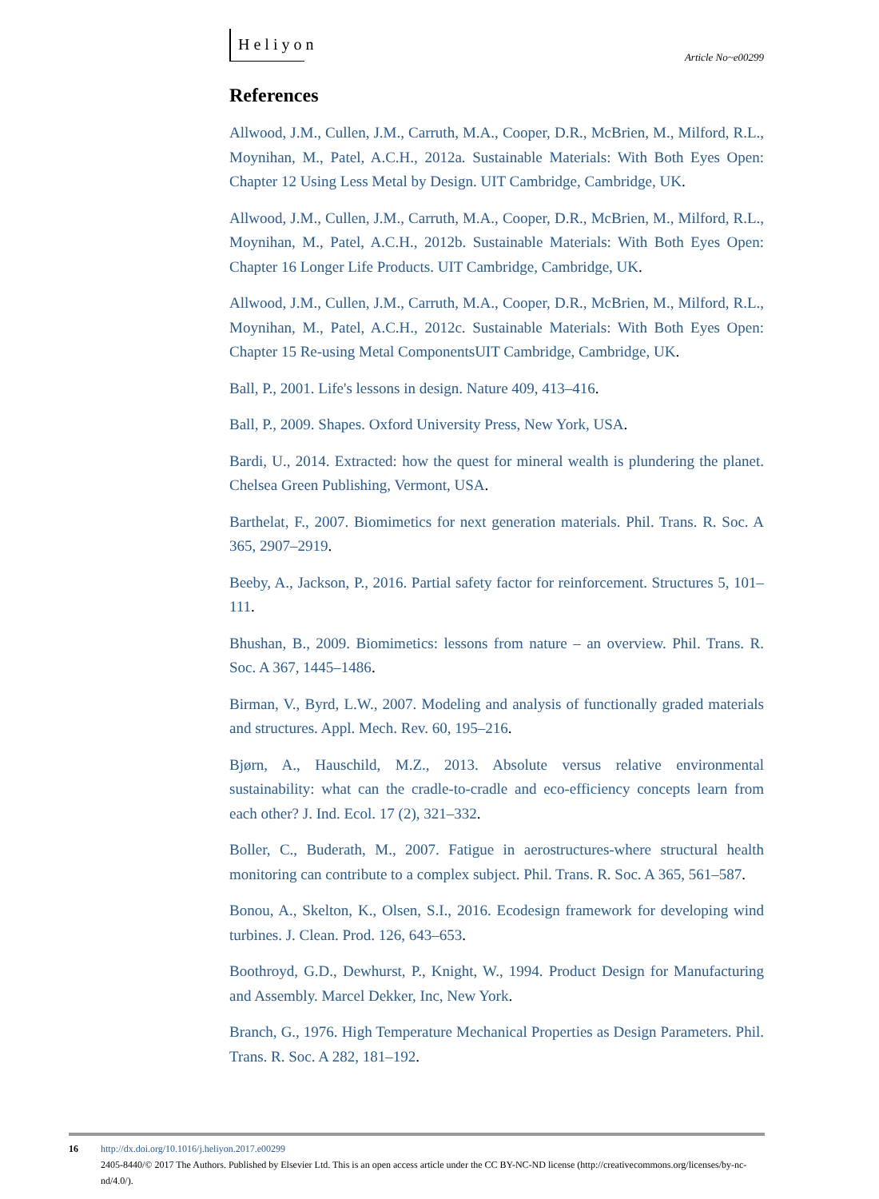Heliyon
Article No~e00299
References
Allwood, J.M., Cullen, J.M., Carruth, M.A., Cooper, D.R., McBrien, M., Milford, R.L., Moynihan, M., Patel, A.C.H., 2012a. Sustainable Materials: With Both Eyes Open: Chapter 12 Using Less Metal by Design. UIT Cambridge, Cambridge, UK.
Allwood, J.M., Cullen, J.M., Carruth, M.A., Cooper, D.R., McBrien, M., Milford, R.L., Moynihan, M., Patel, A.C.H., 2012b. Sustainable Materials: With Both Eyes Open: Chapter 16 Longer Life Products. UIT Cambridge, Cambridge, UK.
Allwood, J.M., Cullen, J.M., Carruth, M.A., Cooper, D.R., McBrien, M., Milford, R.L., Moynihan, M., Patel, A.C.H., 2012c. Sustainable Materials: With Both Eyes Open: Chapter 15 Re-using Metal ComponentsUIT Cambridge, Cambridge, UK.
Ball, P., 2001. Life's lessons in design. Nature 409, 413–416.
Ball, P., 2009. Shapes. Oxford University Press, New York, USA.
Bardi, U., 2014. Extracted: how the quest for mineral wealth is plundering the planet. Chelsea Green Publishing, Vermont, USA.
Barthelat, F., 2007. Biomimetics for next generation materials. Phil. Trans. R. Soc. A 365, 2907–2919.
Beeby, A., Jackson, P., 2016. Partial safety factor for reinforcement. Structures 5, 101–111.
Bhushan, B., 2009. Biomimetics: lessons from nature – an overview. Phil. Trans. R. Soc. A 367, 1445–1486.
Birman, V., Byrd, L.W., 2007. Modeling and analysis of functionally graded materials and structures. Appl. Mech. Rev. 60, 195–216.
Bjørn, A., Hauschild, M.Z., 2013. Absolute versus relative environmental sustainability: what can the cradle-to-cradle and eco-efficiency concepts learn from each other? J. Ind. Ecol. 17 (2), 321–332.
Boller, C., Buderath, M., 2007. Fatigue in aerostructures-where structural health monitoring can contribute to a complex subject. Phil. Trans. R. Soc. A 365, 561–587.
Bonou, A., Skelton, K., Olsen, S.I., 2016. Ecodesign framework for developing wind turbines. J. Clean. Prod. 126, 643–653.
Boothroyd, G.D., Dewhurst, P., Knight, W., 1994. Product Design for Manufacturing and Assembly. Marcel Dekker, Inc, New York.
Branch, G., 1976. High Temperature Mechanical Properties as Design Parameters. Phil. Trans. R. Soc. A 282, 181–192.
16 http://dx.doi.org/10.1016/j.heliyon.2017.e00299
2405-8440/© 2017 The Authors. Published by Elsevier Ltd. This is an open access article under the CC BY-NC-ND license (http://creativecommons.org/licenses/by-nc-nd/4.0/).